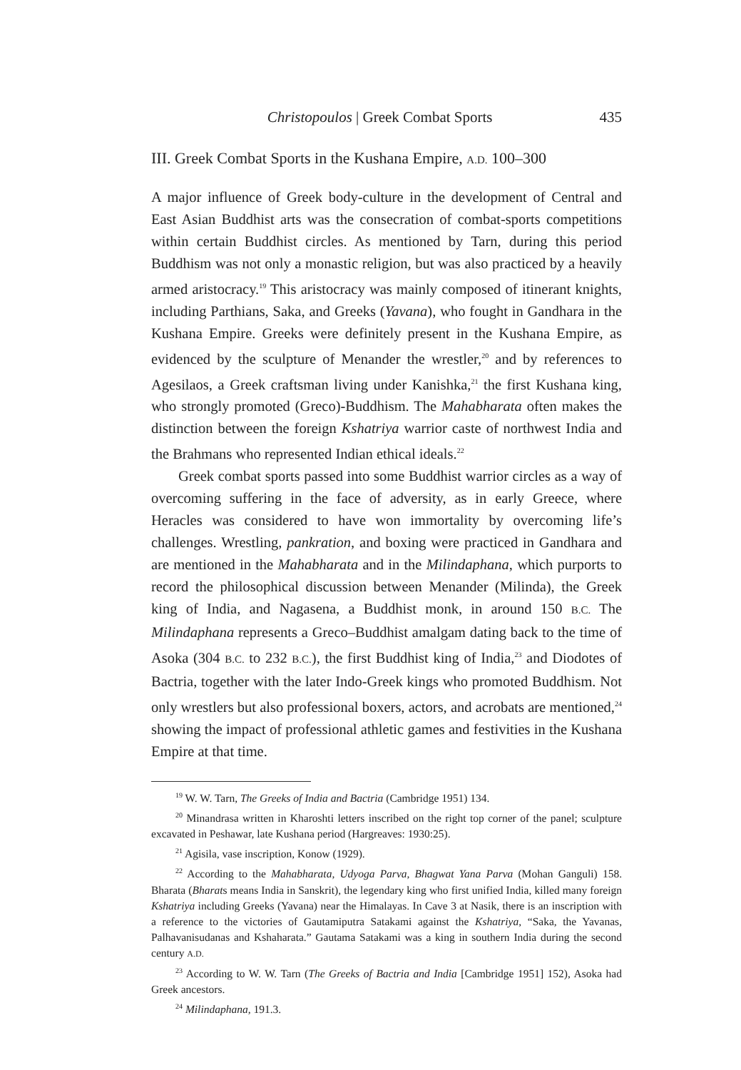Christopoulos | Greek Combat Sports 435
III. Greek Combat Sports in the Kushana Empire, A.D. 100–300
A major influence of Greek body-culture in the development of Central and East Asian Buddhist arts was the consecration of combat-sports competitions within certain Buddhist circles. As mentioned by Tarn, during this period Buddhism was not only a monastic religion, but was also practiced by a heavily armed aristocracy.<sup>19</sup> This aristocracy was mainly composed of itinerant knights, including Parthians, Saka, and Greeks (Yavana), who fought in Gandhara in the Kushana Empire. Greeks were definitely present in the Kushana Empire, as evidenced by the sculpture of Menander the wrestler,<sup>20</sup> and by references to Agesilaos, a Greek craftsman living under Kanishka,<sup>21</sup> the first Kushana king, who strongly promoted (Greco)-Buddhism. The Mahabharata often makes the distinction between the foreign Kshatriya warrior caste of northwest India and the Brahmans who represented Indian ethical ideals.<sup>22</sup>
Greek combat sports passed into some Buddhist warrior circles as a way of overcoming suffering in the face of adversity, as in early Greece, where Heracles was considered to have won immortality by overcoming life’s challenges. Wrestling, pankration, and boxing were practiced in Gandhara and are mentioned in the Mahabharata and in the Milindaphana, which purports to record the philosophical discussion between Menander (Milinda), the Greek king of India, and Nagasena, a Buddhist monk, in around 150 B.C. The Milindaphana represents a Greco–Buddhist amalgam dating back to the time of Asoka (304 B.C. to 232 B.C.), the first Buddhist king of India,<sup>23</sup> and Diodotes of Bactria, together with the later Indo-Greek kings who promoted Buddhism. Not only wrestlers but also professional boxers, actors, and acrobats are mentioned,<sup>24</sup> showing the impact of professional athletic games and festivities in the Kushana Empire at that time.
<sup>19</sup> W. W. Tarn, The Greeks of India and Bactria (Cambridge 1951) 134.
<sup>20</sup> Minandrasa written in Kharoshti letters inscribed on the right top corner of the panel; sculpture excavated in Peshawar, late Kushana period (Hargreaves: 1930:25).
<sup>21</sup> Agisila, vase inscription, Konow (1929).
<sup>22</sup> According to the Mahabharata, Udyoga Parva, Bhagwat Yana Parva (Mohan Ganguli) 158. Bharata (Bharats means India in Sanskrit), the legendary king who first unified India, killed many foreign Kshatriya including Greeks (Yavana) near the Himalayas. In Cave 3 at Nasik, there is an inscription with a reference to the victories of Gautamiputra Satakami against the Kshatriya, “Saka, the Yavanas, Palhavanisudanas and Kshaharata.” Gautama Satakami was a king in southern India during the second century A.D.
<sup>23</sup> According to W. W. Tarn (The Greeks of Bactria and India [Cambridge 1951] 152), Asoka had Greek ancestors.
<sup>24</sup> Milindaphana, 191.3.